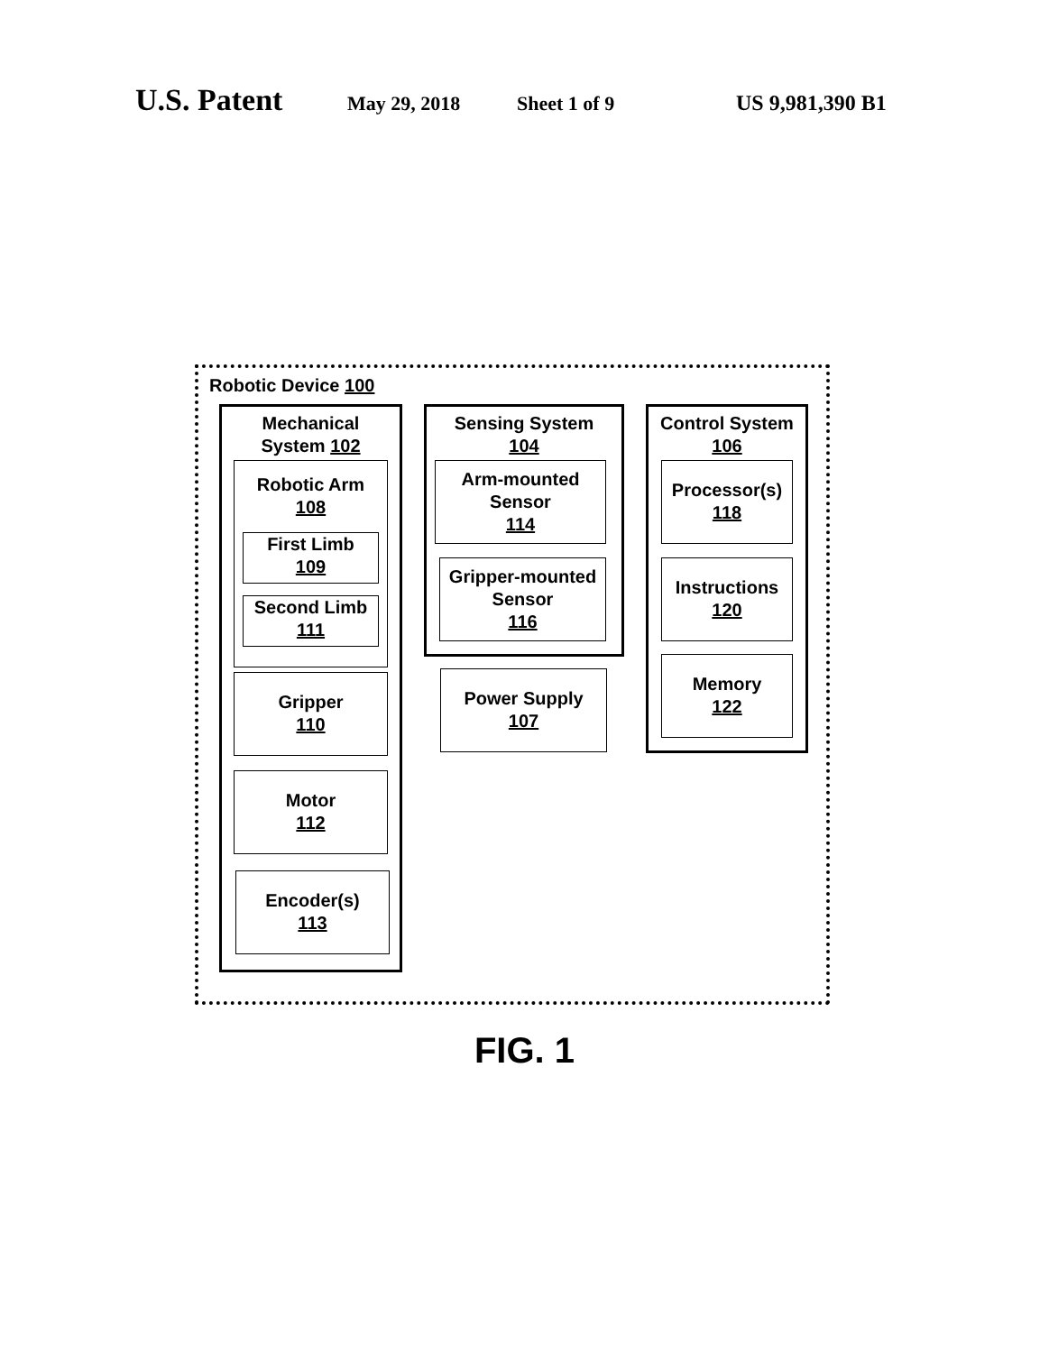U.S. Patent May 29, 2018 Sheet 1 of 9 US 9,981,390 B1
Robotic Device 100
Mechanical
System 102
Robotic Arm
108
First Limb
109
Second Limb
111
Gripper
110
Motor
112
Encoder(s)
113
Sensing System
104
Arm-mounted
Sensor
114
Gripper-mounted
Sensor
116
Power Supply
107
Control System
106
Processor(s)
118
Instructions
120
Memory
122
FIG. 1